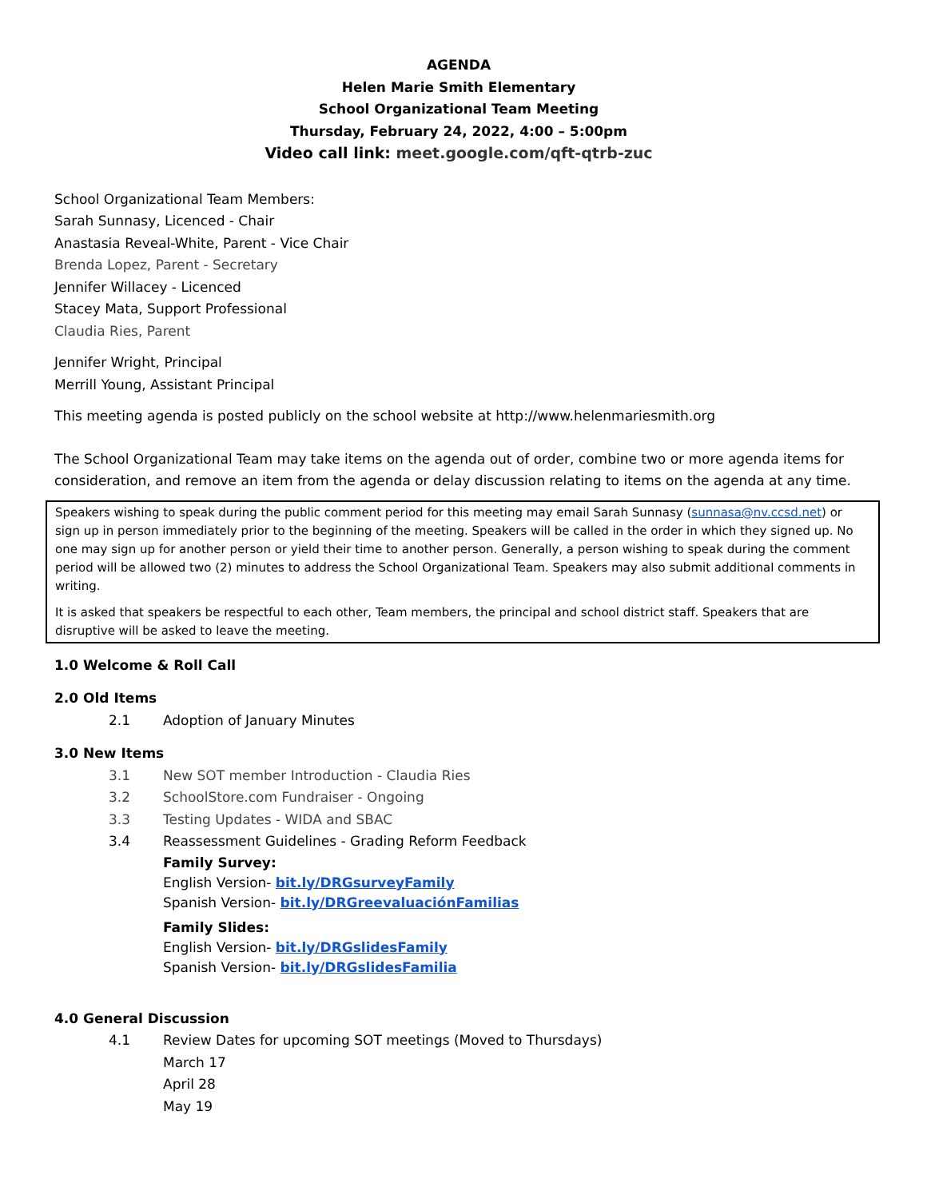AGENDA
Helen Marie Smith Elementary
School Organizational Team Meeting
Thursday, February 24, 2022, 4:00 – 5:00pm
Video call link: meet.google.com/qft-qtrb-zuc
School Organizational Team Members:
Sarah Sunnasy, Licenced - Chair
Anastasia Reveal-White, Parent - Vice Chair
Brenda Lopez, Parent - Secretary
Jennifer Willacey - Licenced
Stacey Mata, Support Professional
Claudia Ries, Parent
Jennifer Wright, Principal
Merrill Young, Assistant Principal
This meeting agenda is posted publicly on the school website at http://www.helenmariesmith.org
The School Organizational Team may take items on the agenda out of order, combine two or more agenda items for consideration, and remove an item from the agenda or delay discussion relating to items on the agenda at any time.
Speakers wishing to speak during the public comment period for this meeting may email Sarah Sunnasy (sunnasa@nv.ccsd.net) or sign up in person immediately prior to the beginning of the meeting. Speakers will be called in the order in which they signed up. No one may sign up for another person or yield their time to another person. Generally, a person wishing to speak during the comment period will be allowed two (2) minutes to address the School Organizational Team. Speakers may also submit additional comments in writing.
It is asked that speakers be respectful to each other, Team members, the principal and school district staff. Speakers that are disruptive will be asked to leave the meeting.
1.0 Welcome & Roll Call
2.0 Old Items
2.1 Adoption of January Minutes
3.0 New Items
3.1 New SOT member Introduction - Claudia Ries
3.2 SchoolStore.com Fundraiser - Ongoing
3.3 Testing Updates - WIDA and SBAC
3.4 Reassessment Guidelines - Grading Reform Feedback
Family Survey:
English Version- bit.ly/DRGsurveyFamily
Spanish Version- bit.ly/DRGreevaluaciónFamilias
Family Slides:
English Version- bit.ly/DRGslidesFamily
Spanish Version- bit.ly/DRGslidesFamilia
4.0 General Discussion
4.1 Review Dates for upcoming SOT meetings (Moved to Thursdays)
March 17
April 28
May 19